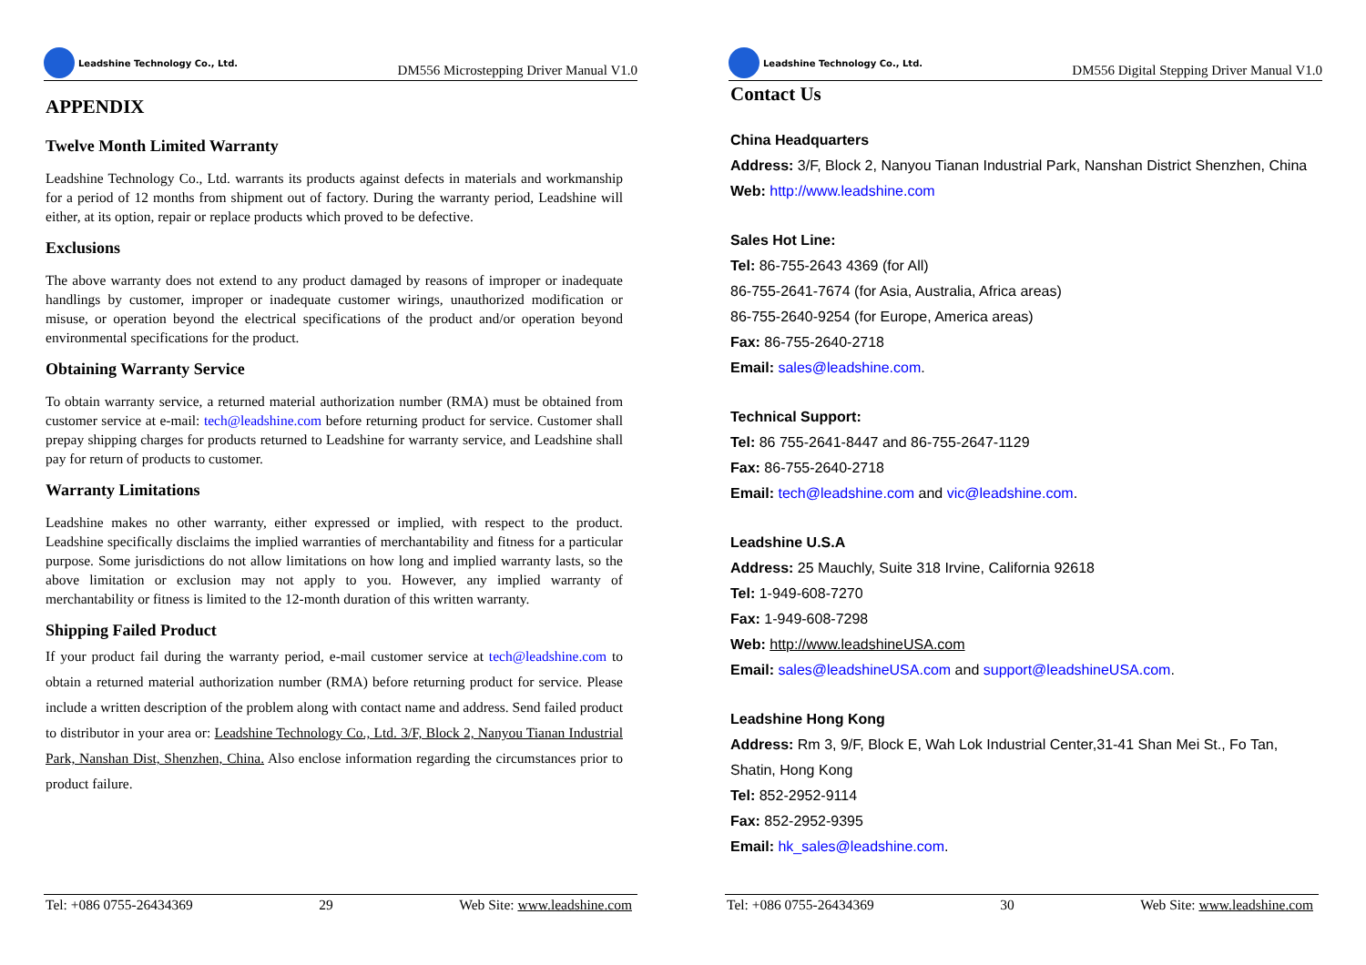Leadshine Technology Co., Ltd.
DM556 Microstepping Driver Manual V1.0
APPENDIX
Twelve Month Limited Warranty
Leadshine Technology Co., Ltd. warrants its products against defects in materials and workmanship for a period of 12 months from shipment out of factory. During the warranty period, Leadshine will either, at its option, repair or replace products which proved to be defective.
Exclusions
The above warranty does not extend to any product damaged by reasons of improper or inadequate handlings by customer, improper or inadequate customer wirings, unauthorized modification or misuse, or operation beyond the electrical specifications of the product and/or operation beyond environmental specifications for the product.
Obtaining Warranty Service
To obtain warranty service, a returned material authorization number (RMA) must be obtained from customer service at e-mail: tech@leadshine.com before returning product for service. Customer shall prepay shipping charges for products returned to Leadshine for warranty service, and Leadshine shall pay for return of products to customer.
Warranty Limitations
Leadshine makes no other warranty, either expressed or implied, with respect to the product. Leadshine specifically disclaims the implied warranties of merchantability and fitness for a particular purpose. Some jurisdictions do not allow limitations on how long and implied warranty lasts, so the above limitation or exclusion may not apply to you. However, any implied warranty of merchantability or fitness is limited to the 12-month duration of this written warranty.
Shipping Failed Product
If your product fail during the warranty period, e-mail customer service at tech@leadshine.com to obtain a returned material authorization number (RMA) before returning product for service. Please include a written description of the problem along with contact name and address. Send failed product to distributor in your area or: Leadshine Technology Co., Ltd. 3/F, Block 2, Nanyou Tianan Industrial Park, Nanshan Dist, Shenzhen, China. Also enclose information regarding the circumstances prior to product failure.
Tel: +086 0755-26434369 29 Web Site: www.leadshine.com
Leadshine Technology Co., Ltd.
DM556 Digital Stepping Driver Manual V1.0
Contact Us
China Headquarters
Address: 3/F, Block 2, Nanyou Tianan Industrial Park, Nanshan District Shenzhen, China
Web: http://www.leadshine.com
Sales Hot Line:
Tel: 86-755-2643 4369 (for All)
86-755-2641-7674 (for Asia, Australia, Africa areas)
86-755-2640-9254 (for Europe, America areas)
Fax: 86-755-2640-2718
Email: sales@leadshine.com.
Technical Support:
Tel: 86 755-2641-8447 and 86-755-2647-1129
Fax: 86-755-2640-2718
Email: tech@leadshine.com and vic@leadshine.com.
Leadshine U.S.A
Address: 25 Mauchly, Suite 318 Irvine, California 92618
Tel: 1-949-608-7270
Fax: 1-949-608-7298
Web: http://www.leadshineUSA.com
Email: sales@leadshineUSA.com and support@leadshineUSA.com.
Leadshine Hong Kong
Address: Rm 3, 9/F, Block E, Wah Lok Industrial Center,31-41 Shan Mei St., Fo Tan,
Shatin, Hong Kong
Tel: 852-2952-9114
Fax: 852-2952-9395
Email: hk_sales@leadshine.com.
Tel: +086 0755-26434369 30 Web Site: www.leadshine.com